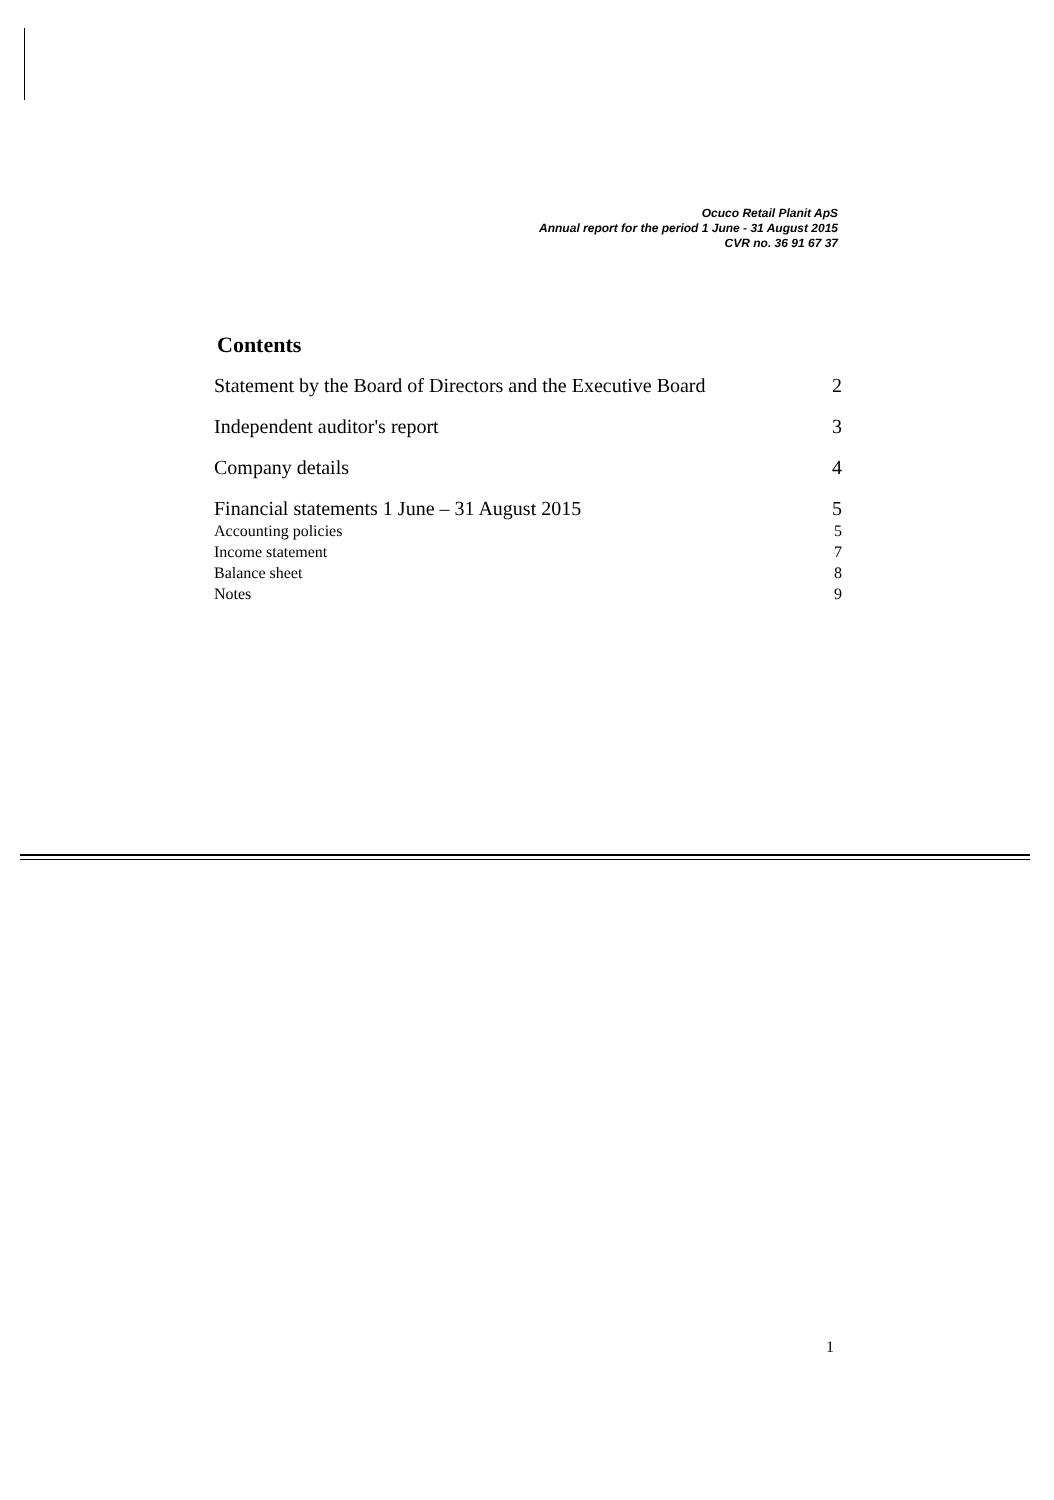Ocuco Retail Planit ApS
Annual report for the period 1 June - 31 August 2015
CVR no. 36 91 67 37
Contents
Statement by the Board of Directors and the Executive Board 2
Independent auditor's report 3
Company details 4
Financial statements 1 June – 31 August 2015 5
Accounting policies 5
Income statement 7
Balance sheet 8
Notes 9
1